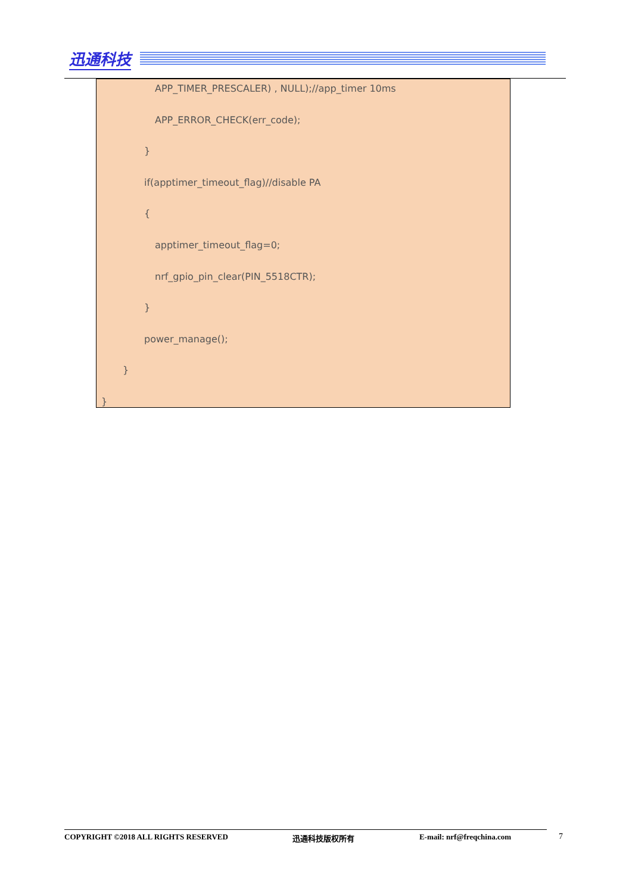迅通科技
APP_TIMER_PRESCALER) , NULL);//app_timer 10ms
APP_ERROR_CHECK(err_code);
}
if(apptimer_timeout_flag)//disable PA
{
apptimer_timeout_flag=0;
nrf_gpio_pin_clear(PIN_5518CTR);
}
power_manage();
}
}
COPYRIGHT ©2018 ALL RIGHTS RESERVED 迅通科技版权所有 E-mail: nrf@freqchina.com 7